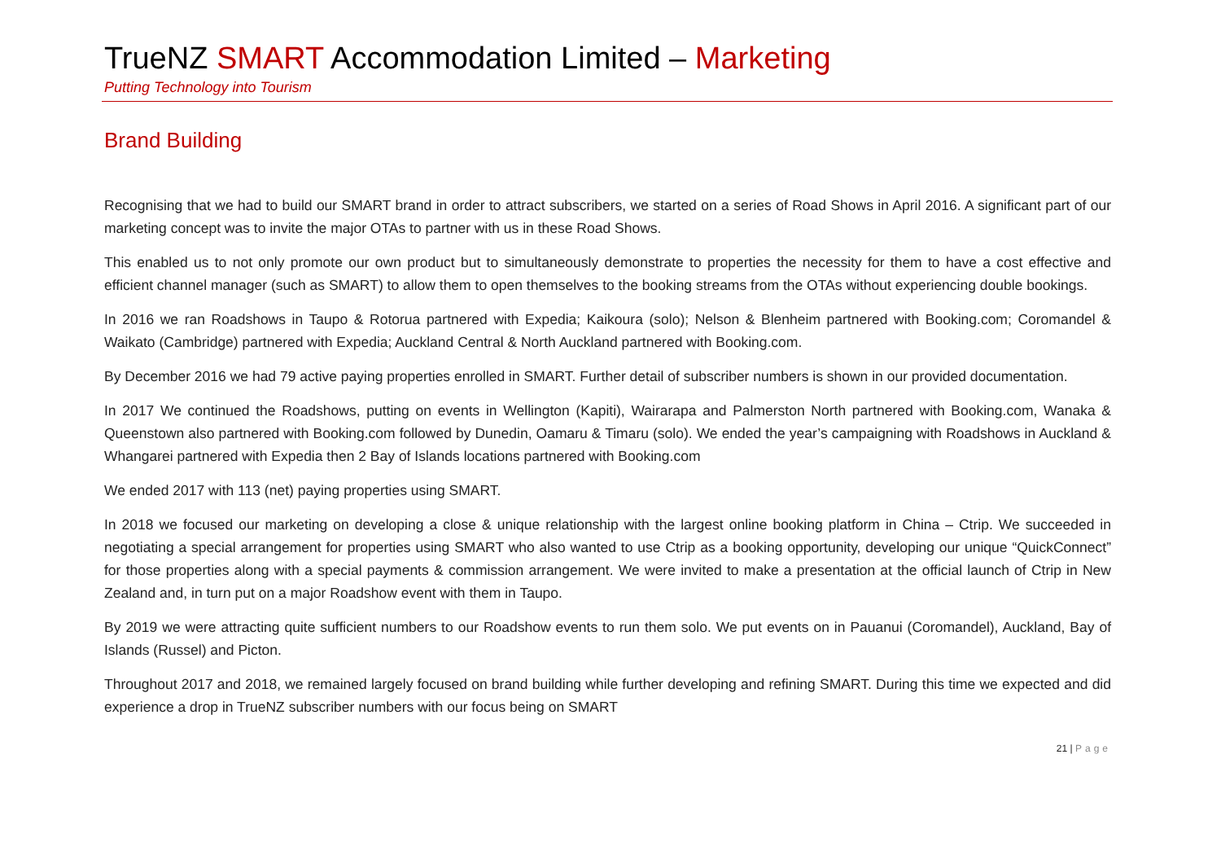TrueNZ SMART Accommodation Limited – Marketing
Putting Technology into Tourism
Brand Building
Recognising that we had to build our SMART brand in order to attract subscribers, we started on a series of Road Shows in April 2016. A significant part of our marketing concept was to invite the major OTAs to partner with us in these Road Shows.
This enabled us to not only promote our own product but to simultaneously demonstrate to properties the necessity for them to have a cost effective and efficient channel manager (such as SMART) to allow them to open themselves to the booking streams from the OTAs without experiencing double bookings.
In 2016 we ran Roadshows in Taupo & Rotorua partnered with Expedia; Kaikoura (solo); Nelson & Blenheim partnered with Booking.com; Coromandel & Waikato (Cambridge) partnered with Expedia; Auckland Central & North Auckland partnered with Booking.com.
By December 2016 we had 79 active paying properties enrolled in SMART. Further detail of subscriber numbers is shown in our provided documentation.
In 2017 We continued the Roadshows, putting on events in Wellington (Kapiti), Wairarapa and Palmerston North partnered with Booking.com, Wanaka & Queenstown also partnered with Booking.com followed by Dunedin, Oamaru & Timaru (solo). We ended the year’s campaigning with Roadshows in Auckland & Whangarei partnered with Expedia then 2 Bay of Islands locations partnered with Booking.com
We ended 2017 with 113 (net) paying properties using SMART.
In 2018 we focused our marketing on developing a close & unique relationship with the largest online booking platform in China – Ctrip. We succeeded in negotiating a special arrangement for properties using SMART who also wanted to use Ctrip as a booking opportunity, developing our unique “QuickConnect” for those properties along with a special payments & commission arrangement. We were invited to make a presentation at the official launch of Ctrip in New Zealand and, in turn put on a major Roadshow event with them in Taupo.
By 2019 we were attracting quite sufficient numbers to our Roadshow events to run them solo. We put events on in Pauanui (Coromandel), Auckland, Bay of Islands (Russel) and Picton.
Throughout 2017 and 2018, we remained largely focused on brand building while further developing and refining SMART. During this time we expected and did experience a drop in TrueNZ subscriber numbers with our focus being on SMART
21 | Page